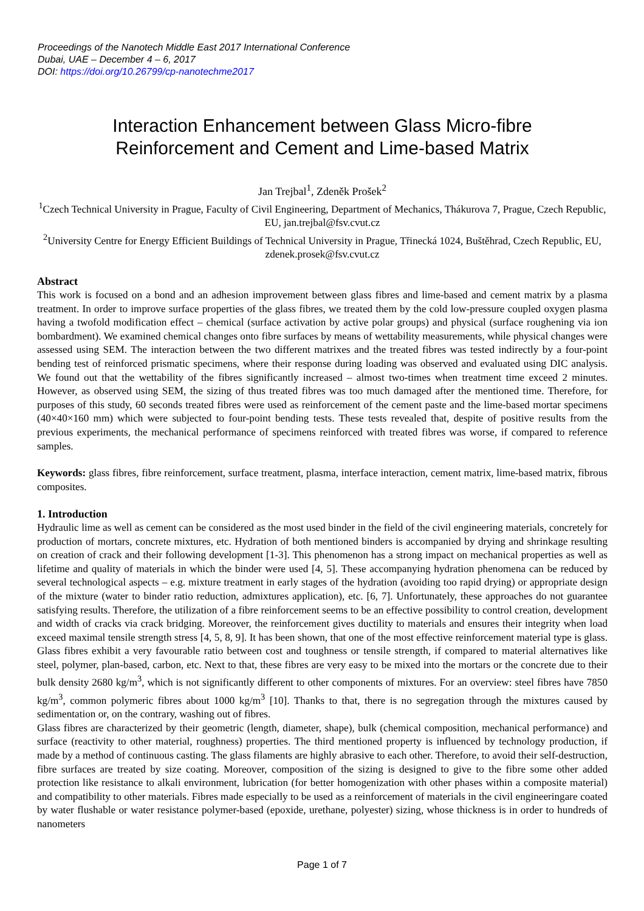Proceedings of the Nanotech Middle East 2017 International Conference
Dubai, UAE – December 4 – 6, 2017
DOI: https://doi.org/10.26799/cp-nanotechme2017
Interaction Enhancement between Glass Micro-fibre
Reinforcement and Cement and Lime-based Matrix
Jan Trejbal<sup>1</sup>, Zdeněk Prošek<sup>2</sup>
<sup>1</sup> Czech Technical University in Prague, Faculty of Civil Engineering, Department of Mechanics, Thákurova 7, Prague, Czech Republic, EU, jan.trejbal@fsv.cvut.cz
<sup>2</sup> University Centre for Energy Efficient Buildings of Technical University in Prague, Třinecká 1024, Buštěhrad, Czech Republic, EU, zdenek.prosek@fsv.cvut.cz
Abstract
This work is focused on a bond and an adhesion improvement between glass fibres and lime-based and cement matrix by a plasma treatment. In order to improve surface properties of the glass fibres, we treated them by the cold low-pressure coupled oxygen plasma having a twofold modification effect – chemical (surface activation by active polar groups) and physical (surface roughening via ion bombardment). We examined chemical changes onto fibre surfaces by means of wettability measurements, while physical changes were assessed using SEM. The interaction between the two different matrixes and the treated fibres was tested indirectly by a four-point bending test of reinforced prismatic specimens, where their response during loading was observed and evaluated using DIC analysis. We found out that the wettability of the fibres significantly increased – almost two-times when treatment time exceed 2 minutes. However, as observed using SEM, the sizing of thus treated fibres was too much damaged after the mentioned time. Therefore, for purposes of this study, 60 seconds treated fibres were used as reinforcement of the cement paste and the lime-based mortar specimens (40×40×160 mm) which were subjected to four-point bending tests. These tests revealed that, despite of positive results from the previous experiments, the mechanical performance of specimens reinforced with treated fibres was worse, if compared to reference samples.
Keywords: glass fibres, fibre reinforcement, surface treatment, plasma, interface interaction, cement matrix, lime-based matrix, fibrous composites.
1. Introduction
Hydraulic lime as well as cement can be considered as the most used binder in the field of the civil engineering materials, concretely for production of mortars, concrete mixtures, etc. Hydration of both mentioned binders is accompanied by drying and shrinkage resulting on creation of crack and their following development [1-3]. This phenomenon has a strong impact on mechanical properties as well as lifetime and quality of materials in which the binder were used [4, 5]. These accompanying hydration phenomena can be reduced by several technological aspects – e.g. mixture treatment in early stages of the hydration (avoiding too rapid drying) or appropriate design of the mixture (water to binder ratio reduction, admixtures application), etc. [6, 7]. Unfortunately, these approaches do not guarantee satisfying results. Therefore, the utilization of a fibre reinforcement seems to be an effective possibility to control creation, development and width of cracks via crack bridging. Moreover, the reinforcement gives ductility to materials and ensures their integrity when load exceed maximal tensile strength stress [4, 5, 8, 9]. It has been shown, that one of the most effective reinforcement material type is glass. Glass fibres exhibit a very favourable ratio between cost and toughness or tensile strength, if compared to material alternatives like steel, polymer, plan-based, carbon, etc. Next to that, these fibres are very easy to be mixed into the mortars or the concrete due to their bulk density 2680 kg/m<sup>3</sup>, which is not significantly different to other components of mixtures. For an overview: steel fibres have 7850 kg/m<sup>3</sup>, common polymeric fibres about 1000 kg/m<sup>3</sup> [10]. Thanks to that, there is no segregation through the mixtures caused by sedimentation or, on the contrary, washing out of fibres.
Glass fibres are characterized by their geometric (length, diameter, shape), bulk (chemical composition, mechanical performance) and surface (reactivity to other material, roughness) properties. The third mentioned property is influenced by technology production, if made by a method of continuous casting. The glass filaments are highly abrasive to each other. Therefore, to avoid their self-destruction, fibre surfaces are treated by size coating. Moreover, composition of the sizing is designed to give to the fibre some other added protection like resistance to alkali environment, lubrication (for better homogenization with other phases within a composite material) and compatibility to other materials. Fibres made especially to be used as a reinforcement of materials in the civil engineeringare coated by water flushable or water resistance polymer-based (epoxide, urethane, polyester) sizing, whose thickness is in order to hundreds of nanometers
Page 1 of 7